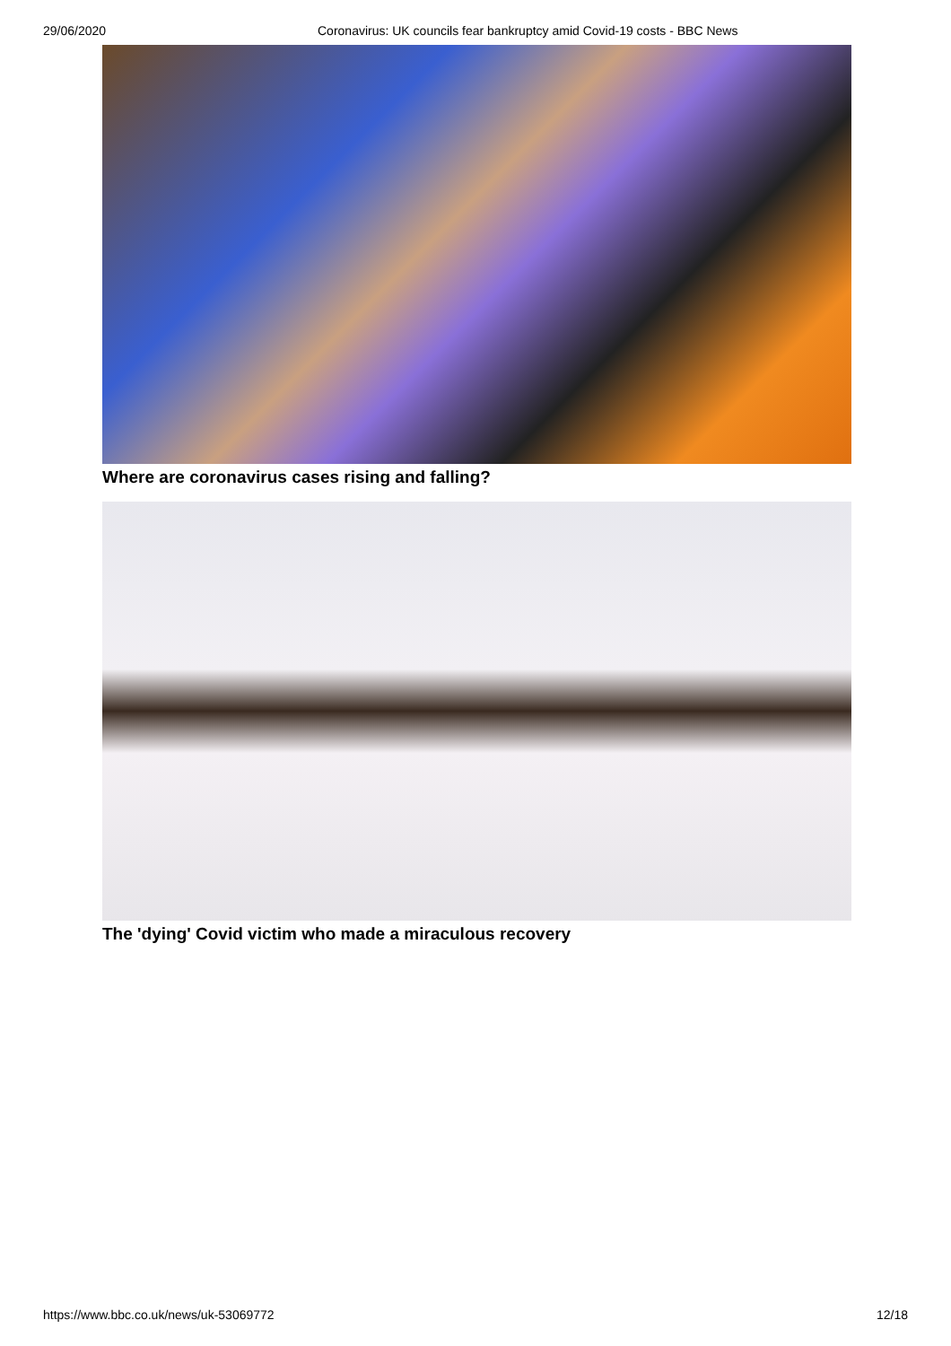29/06/2020 Coronavirus: UK councils fear bankruptcy amid Covid-19 costs - BBC News
Where are coronavirus cases rising and falling?
The 'dying' Covid victim who made a miraculous recovery
https://www.bbc.co.uk/news/uk-53069772 12/18